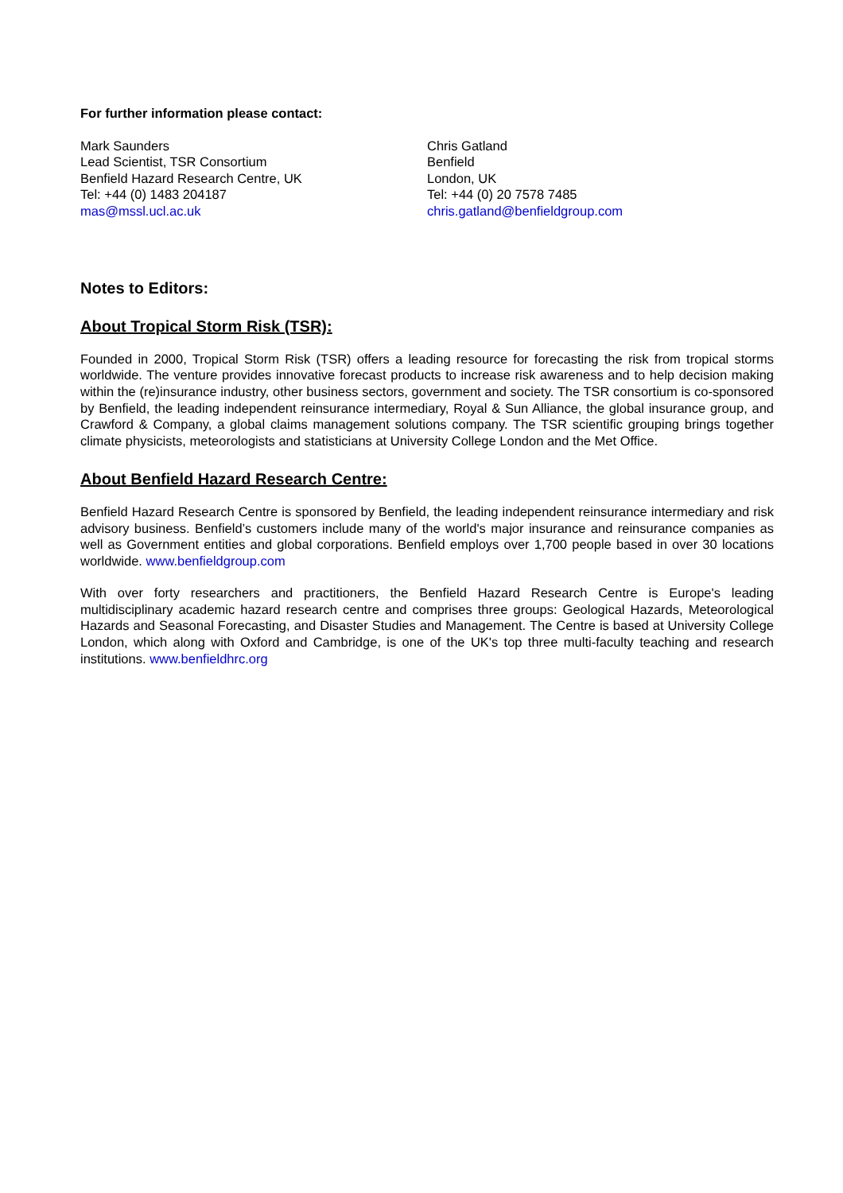For further information please contact:
Mark Saunders
Lead Scientist, TSR Consortium
Benfield Hazard Research Centre, UK
Tel: +44 (0) 1483 204187
mas@mssl.ucl.ac.uk
Chris Gatland
Benfield
London, UK
Tel: +44 (0) 20 7578 7485
chris.gatland@benfieldgroup.com
Notes to Editors:
About Tropical Storm Risk (TSR):
Founded in 2000, Tropical Storm Risk (TSR) offers a leading resource for forecasting the risk from tropical storms worldwide. The venture provides innovative forecast products to increase risk awareness and to help decision making within the (re)insurance industry, other business sectors, government and society. The TSR consortium is co-sponsored by Benfield, the leading independent reinsurance intermediary, Royal & Sun Alliance, the global insurance group, and Crawford & Company, a global claims management solutions company. The TSR scientific grouping brings together climate physicists, meteorologists and statisticians at University College London and the Met Office.
About Benfield Hazard Research Centre:
Benfield Hazard Research Centre is sponsored by Benfield, the leading independent reinsurance intermediary and risk advisory business. Benfield’s customers include many of the world's major insurance and reinsurance companies as well as Government entities and global corporations. Benfield employs over 1,700 people based in over 30 locations worldwide. www.benfieldgroup.com
With over forty researchers and practitioners, the Benfield Hazard Research Centre is Europe's leading multidisciplinary academic hazard research centre and comprises three groups: Geological Hazards, Meteorological Hazards and Seasonal Forecasting, and Disaster Studies and Management. The Centre is based at University College London, which along with Oxford and Cambridge, is one of the UK's top three multi-faculty teaching and research institutions. www.benfieldhrc.org